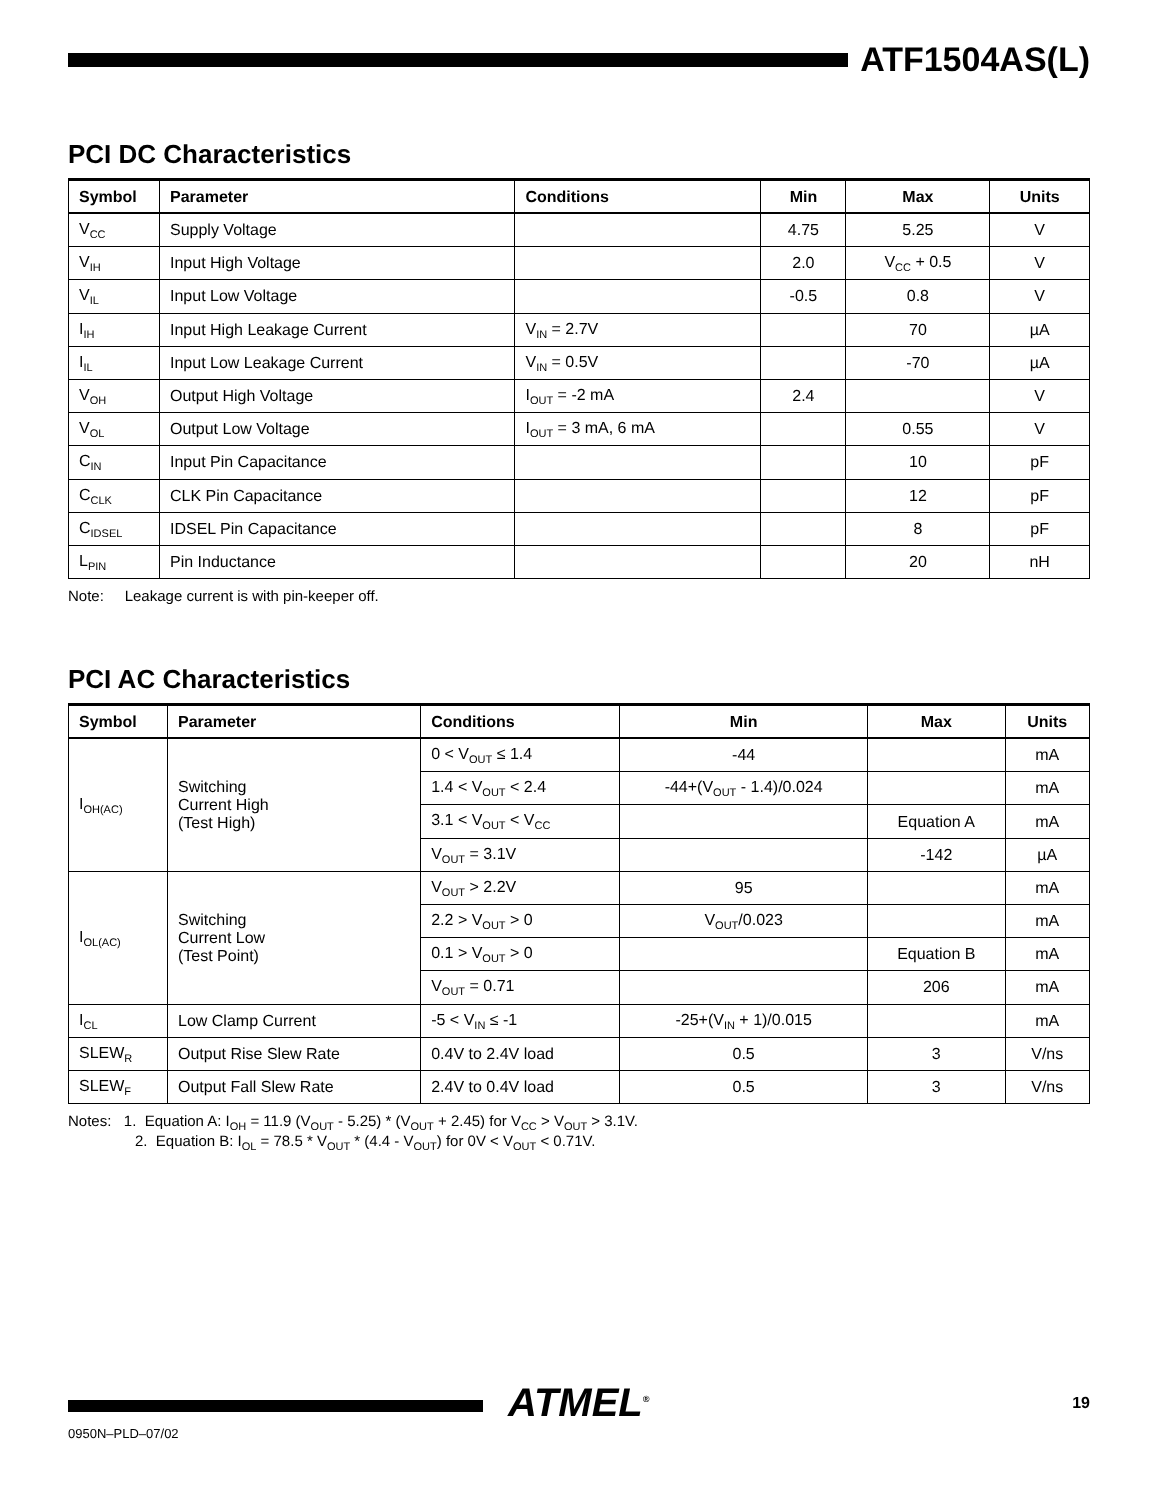ATF1504AS(L)
PCI DC Characteristics
| Symbol | Parameter | Conditions | Min | Max | Units |
| --- | --- | --- | --- | --- | --- |
| V<sub>CC</sub> | Supply Voltage | | 4.75 | 5.25 | V |
| V<sub>IH</sub> | Input High Voltage | | 2.0 | V<sub>CC</sub> + 0.5 | V |
| V<sub>IL</sub> | Input Low Voltage | | -0.5 | 0.8 | V |
| I<sub>IH</sub> | Input High Leakage Current | V<sub>IN</sub> = 2.7V | | 70 | µA |
| I<sub>IL</sub> | Input Low Leakage Current | V<sub>IN</sub> = 0.5V | | -70 | µA |
| V<sub>OH</sub> | Output High Voltage | I<sub>OUT</sub> = -2 mA | 2.4 | | V |
| V<sub>OL</sub> | Output Low Voltage | I<sub>OUT</sub> = 3 mA, 6 mA | | 0.55 | V |
| C<sub>IN</sub> | Input Pin Capacitance | | | 10 | pF |
| C<sub>CLK</sub> | CLK Pin Capacitance | | | 12 | pF |
| C<sub>IDSEL</sub> | IDSEL Pin Capacitance | | | 8 | pF |
| L<sub>PIN</sub> | Pin Inductance | | | 20 | nH |
Note: Leakage current is with pin-keeper off.
PCI AC Characteristics
| Symbol | Parameter | Conditions | Min | Max | Units |
| --- | --- | --- | --- | --- | --- |
| I<sub>OH(AC)</sub> | Switching Current High (Test High) | 0 < V<sub>OUT</sub> ≤ 1.4 | -44 | | mA |
| | | 1.4 < V<sub>OUT</sub> < 2.4 | -44+(V<sub>OUT</sub> - 1.4)/0.024 | | mA |
| | | 3.1 < V<sub>OUT</sub> < V<sub>CC</sub> | | Equation A | mA |
| | | V<sub>OUT</sub> = 3.1V | | -142 | µA |
| I<sub>OL(AC)</sub> | Switching Current Low (Test Point) | V<sub>OUT</sub> > 2.2V | 95 | | mA |
| | | 2.2 > V<sub>OUT</sub> > 0 | V<sub>OUT</sub>/0.023 | | mA |
| | | 0.1 > V<sub>OUT</sub> > 0 | | Equation B | mA |
| | | V<sub>OUT</sub> = 0.71 | | 206 | mA |
| I<sub>CL</sub> | Low Clamp Current | -5 < V<sub>IN</sub> ≤ -1 | -25+(V<sub>IN</sub> + 1)/0.015 | | mA |
| SLEW<sub>R</sub> | Output Rise Slew Rate | 0.4V to 2.4V load | 0.5 | 3 | V/ns |
| SLEW<sub>F</sub> | Output Fall Slew Rate | 2.4V to 0.4V load | 0.5 | 3 | V/ns |
Notes: 1. Equation A: I<sub>OH</sub> = 11.9 (V<sub>OUT</sub> - 5.25) * (V<sub>OUT</sub> + 2.45) for V<sub>CC</sub> > V<sub>OUT</sub> > 3.1V.
2. Equation B: I<sub>OL</sub> = 78.5 * V<sub>OUT</sub> * (4.4 - V<sub>OUT</sub>) for 0V < V<sub>OUT</sub> < 0.71V.
ATMEL<sup>®</sup> 19
0950N–PLD–07/02